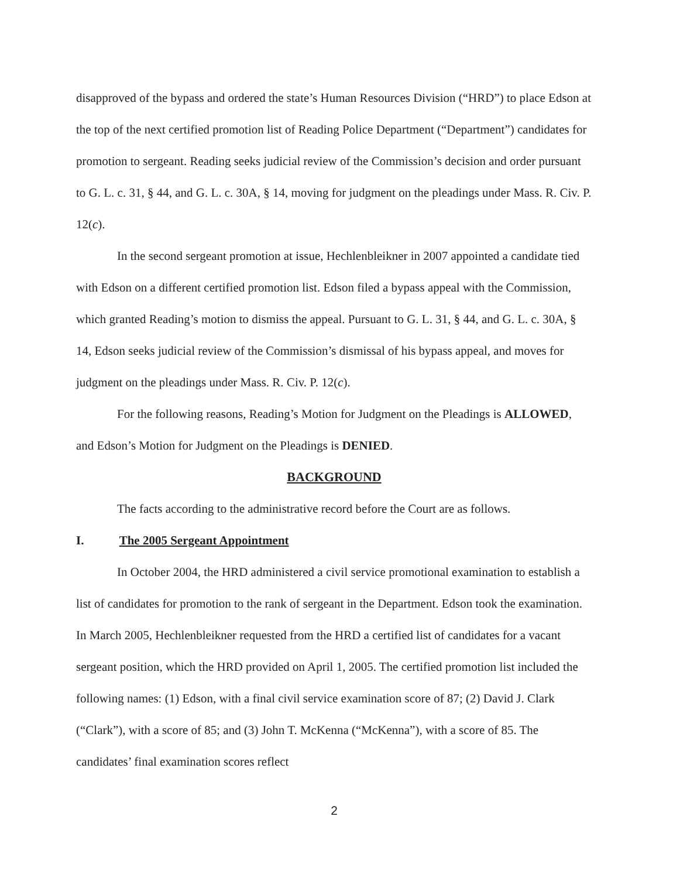disapproved of the bypass and ordered the state’s Human Resources Division (“HRD”) to place Edson at the top of the next certified promotion list of Reading Police Department (“Department”) candidates for promotion to sergeant. Reading seeks judicial review of the Commission’s decision and order pursuant to G. L. c. 31, § 44, and G. L. c. 30A, § 14, moving for judgment on the pleadings under Mass. R. Civ. P. 12(c).
In the second sergeant promotion at issue, Hechlenbleikner in 2007 appointed a candidate tied with Edson on a different certified promotion list. Edson filed a bypass appeal with the Commission, which granted Reading’s motion to dismiss the appeal. Pursuant to G. L. 31, § 44, and G. L. c. 30A, § 14, Edson seeks judicial review of the Commission’s dismissal of his bypass appeal, and moves for judgment on the pleadings under Mass. R. Civ. P. 12(c).
For the following reasons, Reading’s Motion for Judgment on the Pleadings is ALLOWED, and Edson’s Motion for Judgment on the Pleadings is DENIED.
BACKGROUND
The facts according to the administrative record before the Court are as follows.
I. The 2005 Sergeant Appointment
In October 2004, the HRD administered a civil service promotional examination to establish a list of candidates for promotion to the rank of sergeant in the Department. Edson took the examination. In March 2005, Hechlenbleikner requested from the HRD a certified list of candidates for a vacant sergeant position, which the HRD provided on April 1, 2005. The certified promotion list included the following names: (1) Edson, with a final civil service examination score of 87; (2) David J. Clark (“Clark”), with a score of 85; and (3) John T. McKenna (“McKenna”), with a score of 85. The candidates’ final examination scores reflect
2